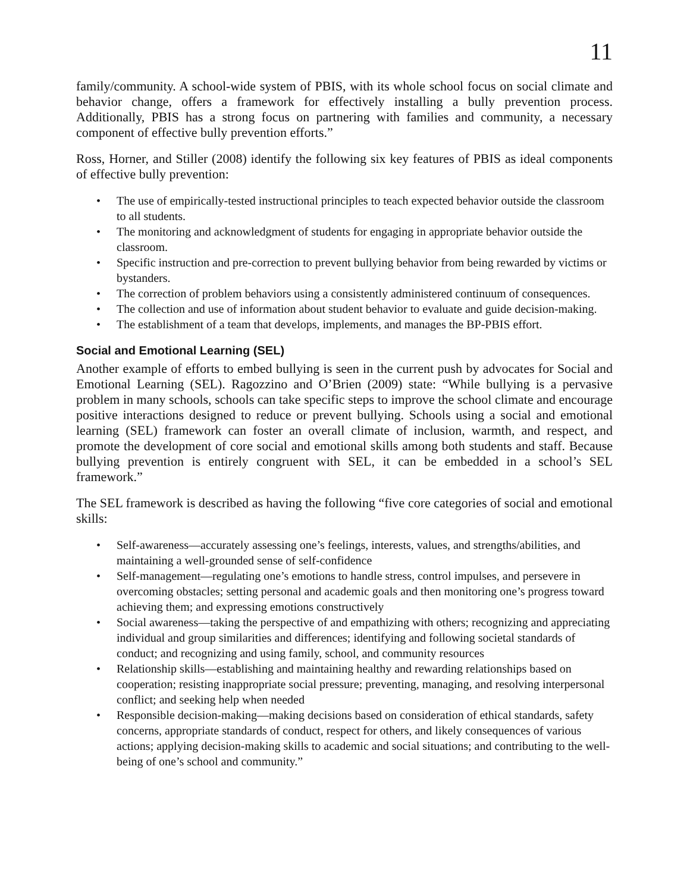11
family/community. A school-wide system of PBIS, with its whole school focus on social climate and behavior change, offers a framework for effectively installing a bully prevention process. Additionally, PBIS has a strong focus on partnering with families and community, a necessary component of effective bully prevention efforts.”
Ross, Horner, and Stiller (2008) identify the following six key features of PBIS as ideal components of effective bully prevention:
• The use of empirically-tested instructional principles to teach expected behavior outside the classroom to all students.
• The monitoring and acknowledgment of students for engaging in appropriate behavior outside the classroom.
• Specific instruction and pre-correction to prevent bullying behavior from being rewarded by victims or bystanders.
• The correction of problem behaviors using a consistently administered continuum of consequences.
• The collection and use of information about student behavior to evaluate and guide decision-making.
• The establishment of a team that develops, implements, and manages the BP-PBIS effort.
Social and Emotional Learning (SEL)
Another example of efforts to embed bullying is seen in the current push by advocates for Social and Emotional Learning (SEL). Ragozzino and O’Brien (2009) state: “While bullying is a pervasive problem in many schools, schools can take specific steps to improve the school climate and encourage positive interactions designed to reduce or prevent bullying. Schools using a social and emotional learning (SEL) framework can foster an overall climate of inclusion, warmth, and respect, and promote the development of core social and emotional skills among both students and staff. Because bullying prevention is entirely congruent with SEL, it can be embedded in a school’s SEL framework.”
The SEL framework is described as having the following “five core categories of social and emotional skills:
• Self-awareness—accurately assessing one’s feelings, interests, values, and strengths/abilities, and maintaining a well-grounded sense of self-confidence
• Self-management—regulating one’s emotions to handle stress, control impulses, and persevere in overcoming obstacles; setting personal and academic goals and then monitoring one’s progress toward achieving them; and expressing emotions constructively
• Social awareness—taking the perspective of and empathizing with others; recognizing and appreciating individual and group similarities and differences; identifying and following societal standards of conduct; and recognizing and using family, school, and community resources
• Relationship skills—establishing and maintaining healthy and rewarding relationships based on cooperation; resisting inappropriate social pressure; preventing, managing, and resolving interpersonal conflict; and seeking help when needed
• Responsible decision-making—making decisions based on consideration of ethical standards, safety concerns, appropriate standards of conduct, respect for others, and likely consequences of various actions; applying decision-making skills to academic and social situations; and contributing to the well-being of one’s school and community.”